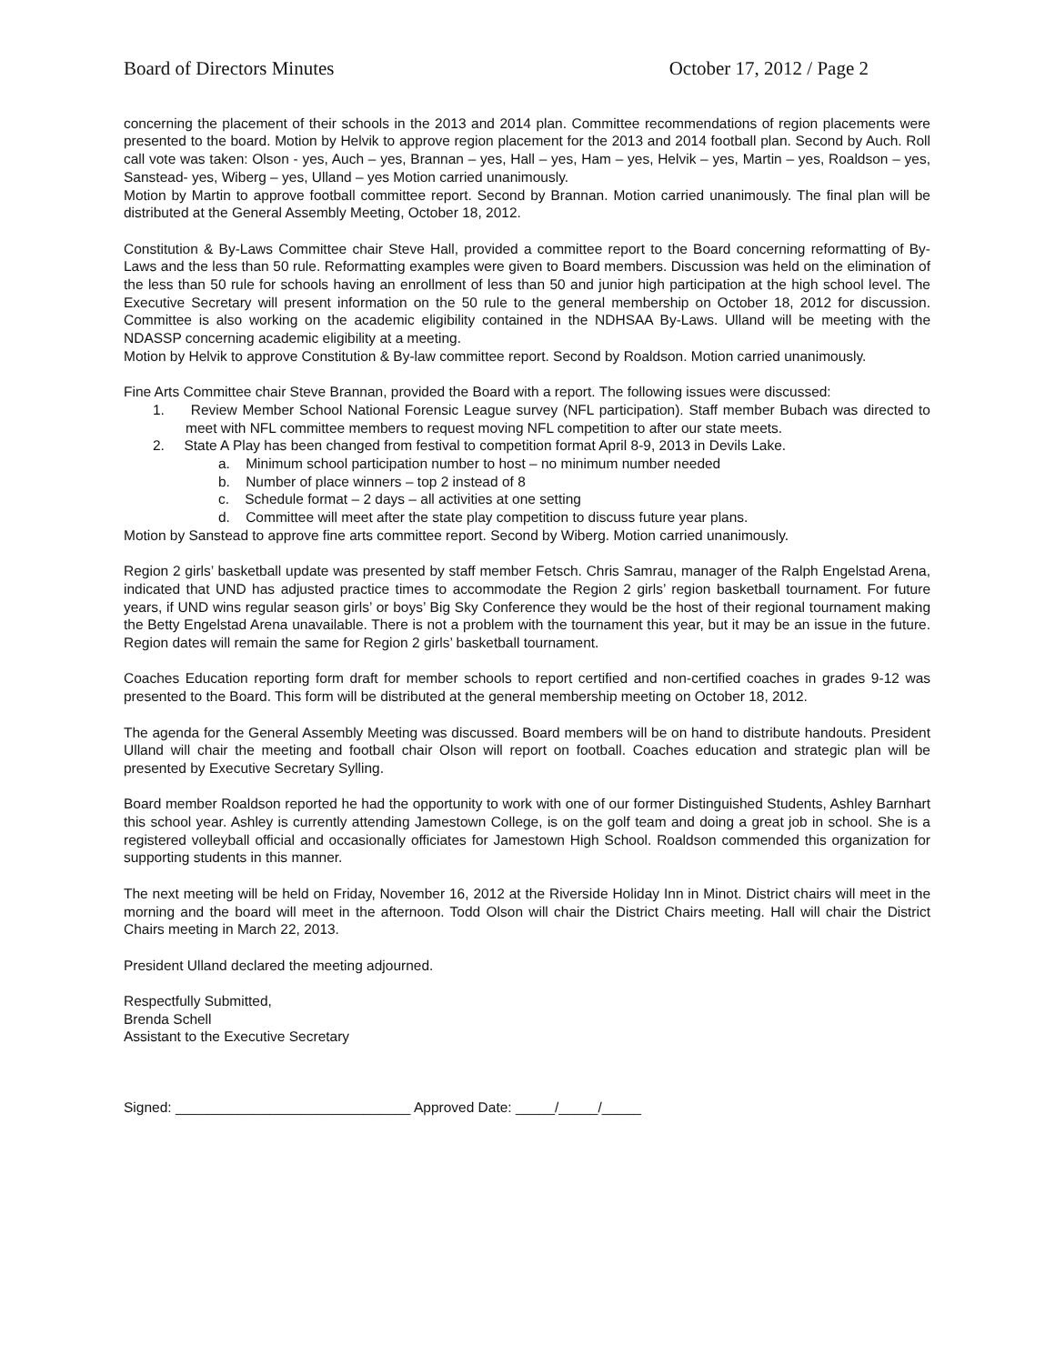Board of Directors Minutes October 17, 2012 / Page 2
concerning the placement of their schools in the 2013 and 2014 plan. Committee recommendations of region placements were presented to the board. Motion by Helvik to approve region placement for the 2013 and 2014 football plan. Second by Auch. Roll call vote was taken: Olson - yes, Auch – yes, Brannan – yes, Hall – yes, Ham – yes, Helvik – yes, Martin – yes, Roaldson – yes, Sanstead- yes, Wiberg – yes, Ulland – yes Motion carried unanimously.
Motion by Martin to approve football committee report. Second by Brannan. Motion carried unanimously. The final plan will be distributed at the General Assembly Meeting, October 18, 2012.
Constitution & By-Laws Committee chair Steve Hall, provided a committee report to the Board concerning reformatting of By-Laws and the less than 50 rule. Reformatting examples were given to Board members. Discussion was held on the elimination of the less than 50 rule for schools having an enrollment of less than 50 and junior high participation at the high school level. The Executive Secretary will present information on the 50 rule to the general membership on October 18, 2012 for discussion. Committee is also working on the academic eligibility contained in the NDHSAA By-Laws. Ulland will be meeting with the NDASSP concerning academic eligibility at a meeting.
Motion by Helvik to approve Constitution & By-law committee report. Second by Roaldson. Motion carried unanimously.
Fine Arts Committee chair Steve Brannan, provided the Board with a report. The following issues were discussed:
1. Review Member School National Forensic League survey (NFL participation). Staff member Bubach was directed to meet with NFL committee members to request moving NFL competition to after our state meets.
2. State A Play has been changed from festival to competition format April 8-9, 2013 in Devils Lake.
a. Minimum school participation number to host – no minimum number needed
b. Number of place winners – top 2 instead of 8
c. Schedule format – 2 days – all activities at one setting
d. Committee will meet after the state play competition to discuss future year plans.
Motion by Sanstead to approve fine arts committee report. Second by Wiberg. Motion carried unanimously.
Region 2 girls’ basketball update was presented by staff member Fetsch. Chris Samrau, manager of the Ralph Engelstad Arena, indicated that UND has adjusted practice times to accommodate the Region 2 girls’ region basketball tournament. For future years, if UND wins regular season girls’ or boys’ Big Sky Conference they would be the host of their regional tournament making the Betty Engelstad Arena unavailable. There is not a problem with the tournament this year, but it may be an issue in the future. Region dates will remain the same for Region 2 girls’ basketball tournament.
Coaches Education reporting form draft for member schools to report certified and non-certified coaches in grades 9-12 was presented to the Board. This form will be distributed at the general membership meeting on October 18, 2012.
The agenda for the General Assembly Meeting was discussed. Board members will be on hand to distribute handouts. President Ulland will chair the meeting and football chair Olson will report on football. Coaches education and strategic plan will be presented by Executive Secretary Sylling.
Board member Roaldson reported he had the opportunity to work with one of our former Distinguished Students, Ashley Barnhart this school year. Ashley is currently attending Jamestown College, is on the golf team and doing a great job in school. She is a registered volleyball official and occasionally officiates for Jamestown High School. Roaldson commended this organization for supporting students in this manner.
The next meeting will be held on Friday, November 16, 2012 at the Riverside Holiday Inn in Minot. District chairs will meet in the morning and the board will meet in the afternoon. Todd Olson will chair the District Chairs meeting. Hall will chair the District Chairs meeting in March 22, 2013.
President Ulland declared the meeting adjourned.
Respectfully Submitted,
Brenda Schell
Assistant to the Executive Secretary
Signed: ______________________________ Approved Date: _____/_____/_____